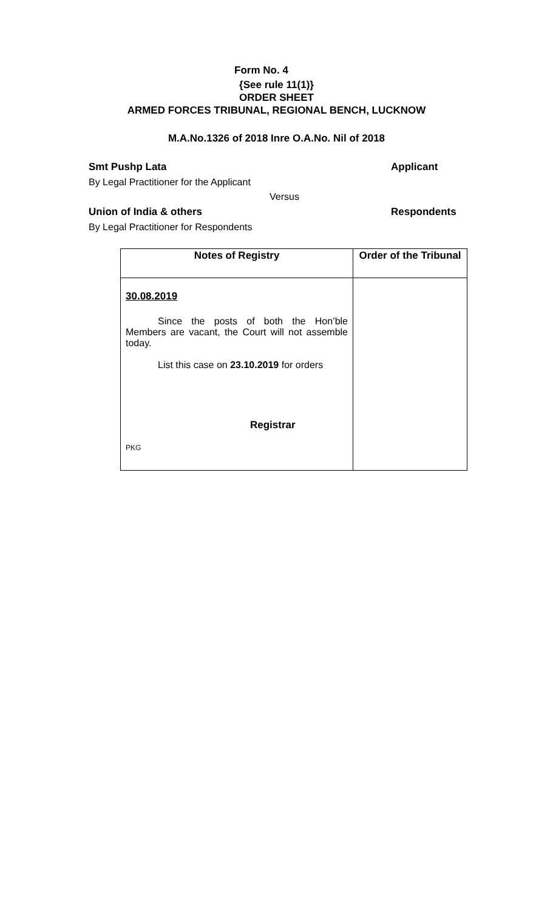Form No. 4
{See rule 11(1)}
ORDER SHEET
ARMED FORCES TRIBUNAL, REGIONAL BENCH, LUCKNOW
M.A.No.1326 of 2018 Inre O.A.No. Nil of 2018
Smt Pushp Lata Applicant
By Legal Practitioner for the Applicant
Versus
Union of India & others Respondents
By Legal Practitioner for Respondents
| Notes of Registry | Order of the Tribunal |
| --- | --- |
| 30.08.2019 Since the posts of both the Hon’ble Members are vacant, the Court will not assemble today. List this case on 23.10.2019 for orders Registrar PKG | |